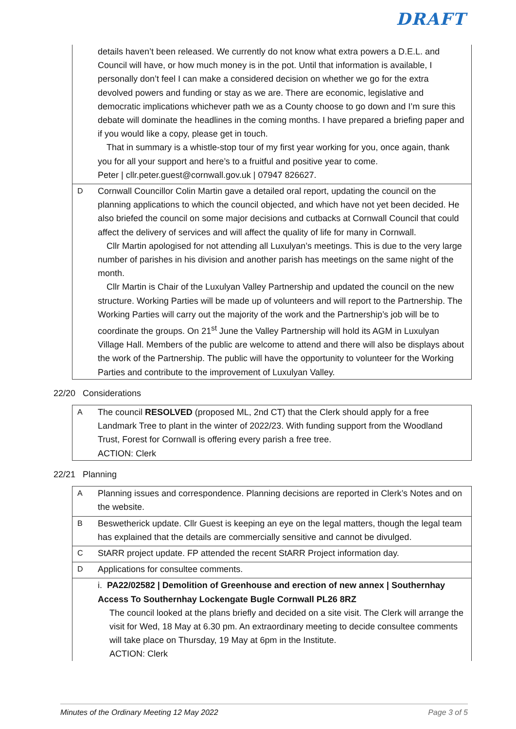DRAFT
| | details haven’t been released. We currently do not know what extra powers a D.E.L. and Council will have, or how much money is in the pot. Until that information is available, I personally don’t feel I can make a considered decision on whether we go for the extra devolved powers and funding or stay as we are. There are economic, legislative and democratic implications whichever path we as a County choose to go down and I’m sure this debate will dominate the headlines in the coming months. I have prepared a briefing paper and if you would like a copy, please get in touch. That in summary is a whistle-stop tour of my first year working for you, once again, thank you for all your support and here’s to a fruitful and positive year to come. Peter / cllr.peter.guest@cornwall.gov.uk / 07947 826627. |
| D | Cornwall Councillor Colin Martin gave a detailed oral report, updating the council on the planning applications to which the council objected, and which have not yet been decided. He also briefed the council on some major decisions and cutbacks at Cornwall Council that could affect the delivery of services and will affect the quality of life for many in Cornwall. Cllr Martin apologised for not attending all Luxulyan’s meetings. This is due to the very large number of parishes in his division and another parish has meetings on the same night of the month. Cllr Martin is Chair of the Luxulyan Valley Partnership and updated the council on the new structure. Working Parties will be made up of volunteers and will report to the Partnership. The Working Parties will carry out the majority of the work and the Partnership’s job will be to coordinate the groups. On 21<sup>st</sup> June the Valley Partnership will hold its AGM in Luxulyan Village Hall. Members of the public are welcome to attend and there will also be displays about the work of the Partnership. The public will have the opportunity to volunteer for the Working Parties and contribute to the improvement of Luxulyan Valley. |
22/20 Considerations
| A | The council RESOLVED (proposed ML, 2nd CT) that the Clerk should apply for a free Landmark Tree to plant in the winter of 2022/23. With funding support from the Woodland Trust, Forest for Cornwall is offering every parish a free tree. ACTION: Clerk |
22/21 Planning
| A | Planning issues and correspondence. Planning decisions are reported in Clerk’s Notes and on the website. |
| B | Beswetherick update. Cllr Guest is keeping an eye on the legal matters, though the legal team has explained that the details are commercially sensitive and cannot be divulged. |
| C | StARR project update. FP attended the recent StARR Project information day. |
| D | Applications for consultee comments. |
| | i. PA22/02582 / Demolition of Greenhouse and erection of new annex / Southernhay Access To Southernhay Lockengate Bugle Cornwall PL26 8RZ The council looked at the plans briefly and decided on a site visit. The Clerk will arrange the visit for Wed, 18 May at 6.30 pm. An extraordinary meeting to decide consultee comments will take place on Thursday, 19 May at 6pm in the Institute. ACTION: Clerk |
Minutes of the Ordinary Meeting 12 May 2022 Page 3 of 5